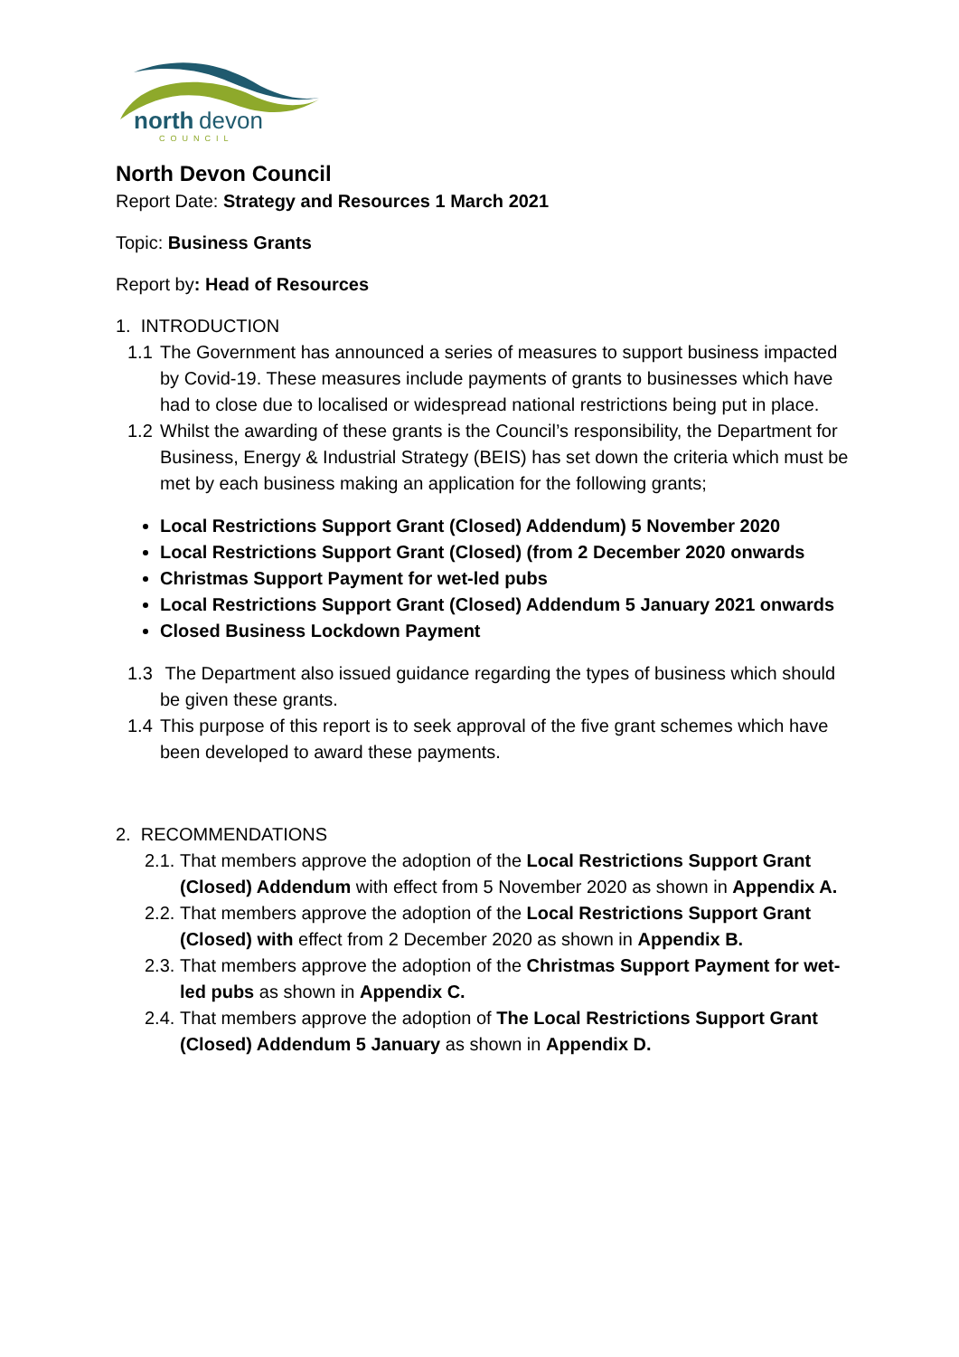north
devon
COUNCIL
North Devon Council
Report Date: Strategy and Resources 1 March 2021
Topic: Business Grants
Report by: Head of Resources
1. INTRODUCTION
1.1 The Government has announced a series of measures to support business impacted by Covid-19. These measures include payments of grants to businesses which have had to close due to localised or widespread national restrictions being put in place.
1.2 Whilst the awarding of these grants is the Council’s responsibility, the Department for Business, Energy & Industrial Strategy (BEIS) has set down the criteria which must be met by each business making an application for the following grants;
Local Restrictions Support Grant (Closed) Addendum) 5 November 2020
Local Restrictions Support Grant (Closed) (from 2 December 2020 onwards
Christmas Support Payment for wet-led pubs
Local Restrictions Support Grant (Closed) Addendum 5 January 2021 onwards
Closed Business Lockdown Payment
1.3 The Department also issued guidance regarding the types of business which should be given these grants.
1.4 This purpose of this report is to seek approval of the five grant schemes which have been developed to award these payments.
2. RECOMMENDATIONS
2.1. That members approve the adoption of the Local Restrictions Support Grant (Closed) Addendum with effect from 5 November 2020 as shown in Appendix A.
2.2. That members approve the adoption of the Local Restrictions Support Grant (Closed) with effect from 2 December 2020 as shown in Appendix B.
2.3. That members approve the adoption of the Christmas Support Payment for wet-led pubs as shown in Appendix C.
2.4. That members approve the adoption of The Local Restrictions Support Grant (Closed) Addendum 5 January as shown in Appendix D.